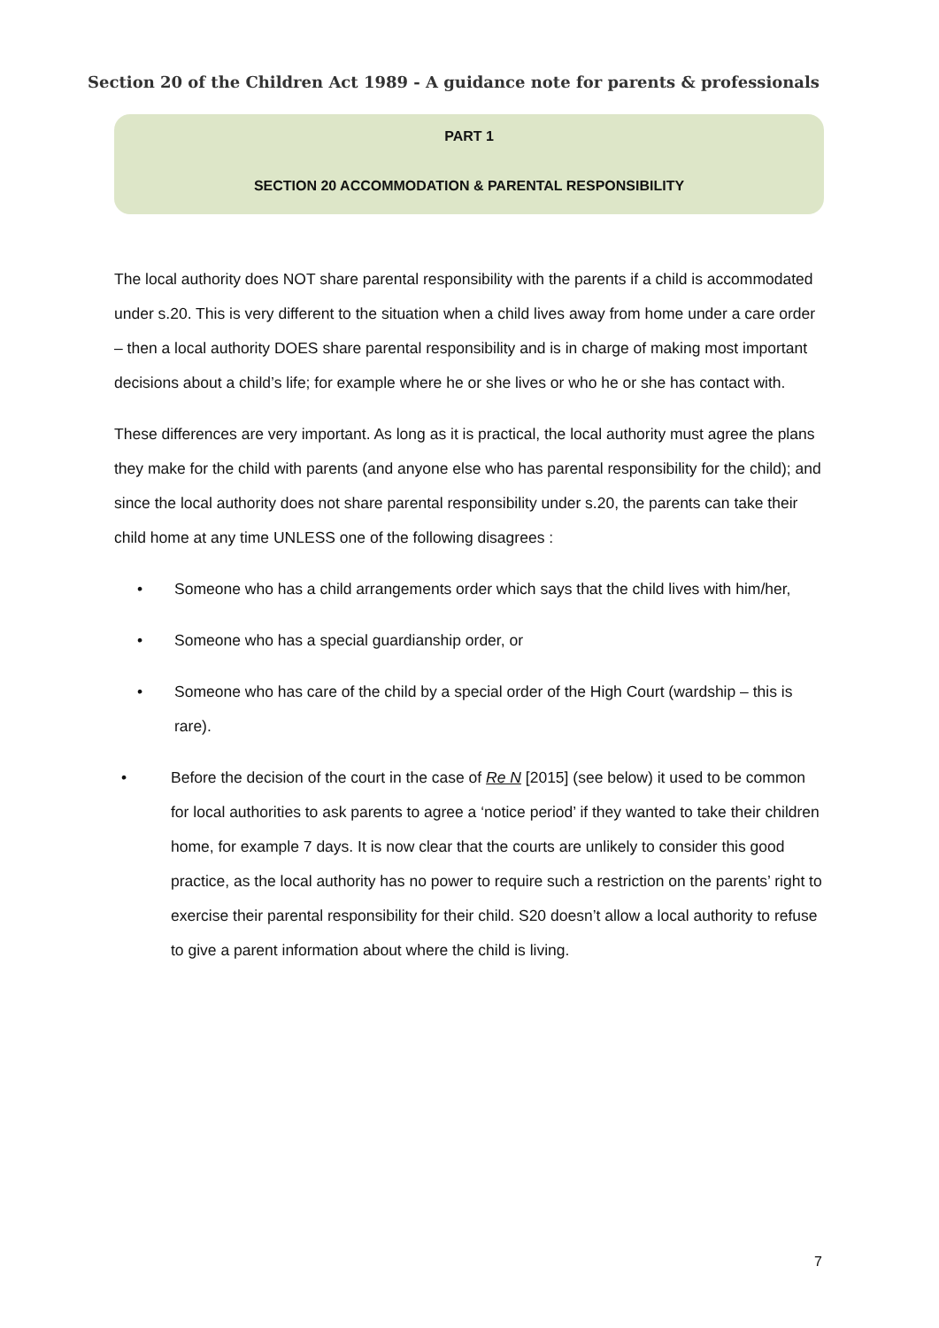Section 20 of the Children Act 1989 - A guidance note for parents & professionals
PART 1
SECTION 20 ACCOMMODATION & PARENTAL RESPONSIBILITY
The local authority does NOT share parental responsibility with the parents if a child is accommodated under s.20. This is very different to the situation when a child lives away from home under a care order – then a local authority DOES share parental responsibility and is in charge of making most important decisions about a child’s life; for example where he or she lives or who he or she has contact with.
These differences are very important. As long as it is practical, the local authority must agree the plans they make for the child with parents (and anyone else who has parental responsibility for the child); and since the local authority does not share parental responsibility under s.20, the parents can take their child home at any time UNLESS one of the following disagrees :
• Someone who has a child arrangements order which says that the child lives with him/her,
• Someone who has a special guardianship order, or
• Someone who has care of the child by a special order of the High Court (wardship – this is rare).
• Before the decision of the court in the case of Re N [2015] (see below) it used to be common for local authorities to ask parents to agree a ‘notice period’ if they wanted to take their children home, for example 7 days. It is now clear that the courts are unlikely to consider this good practice, as the local authority has no power to require such a restriction on the parents’ right to exercise their parental responsibility for their child. S20 doesn’t allow a local authority to refuse to give a parent information about where the child is living.
7